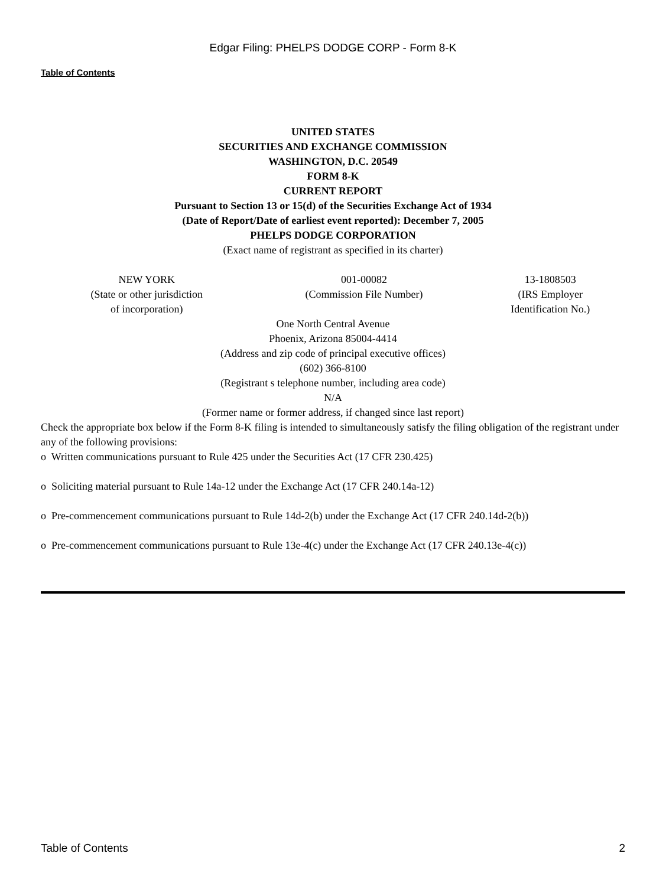Edgar Filing: PHELPS DODGE CORP - Form 8-K
Table of Contents
UNITED STATES
SECURITIES AND EXCHANGE COMMISSION
WASHINGTON, D.C. 20549
FORM 8-K
CURRENT REPORT
Pursuant to Section 13 or 15(d) of the Securities Exchange Act of 1934
(Date of Report/Date of earliest event reported): December 7, 2005
PHELPS DODGE CORPORATION
(Exact name of registrant as specified in its charter)
| NEW YORK (State or other jurisdiction of incorporation) | 001-00082 (Commission File Number) | 13-1808503 (IRS Employer Identification No.) |
One North Central Avenue
Phoenix, Arizona 85004-4414
(Address and zip code of principal executive offices)
(602) 366-8100
(Registrant s telephone number, including area code)
N/A
(Former name or former address, if changed since last report)
Check the appropriate box below if the Form 8-K filing is intended to simultaneously satisfy the filing obligation of the registrant under any of the following provisions:
o Written communications pursuant to Rule 425 under the Securities Act (17 CFR 230.425)
o Soliciting material pursuant to Rule 14a-12 under the Exchange Act (17 CFR 240.14a-12)
o Pre-commencement communications pursuant to Rule 14d-2(b) under the Exchange Act (17 CFR 240.14d-2(b))
o Pre-commencement communications pursuant to Rule 13e-4(c) under the Exchange Act (17 CFR 240.13e-4(c))
Table of Contents 2